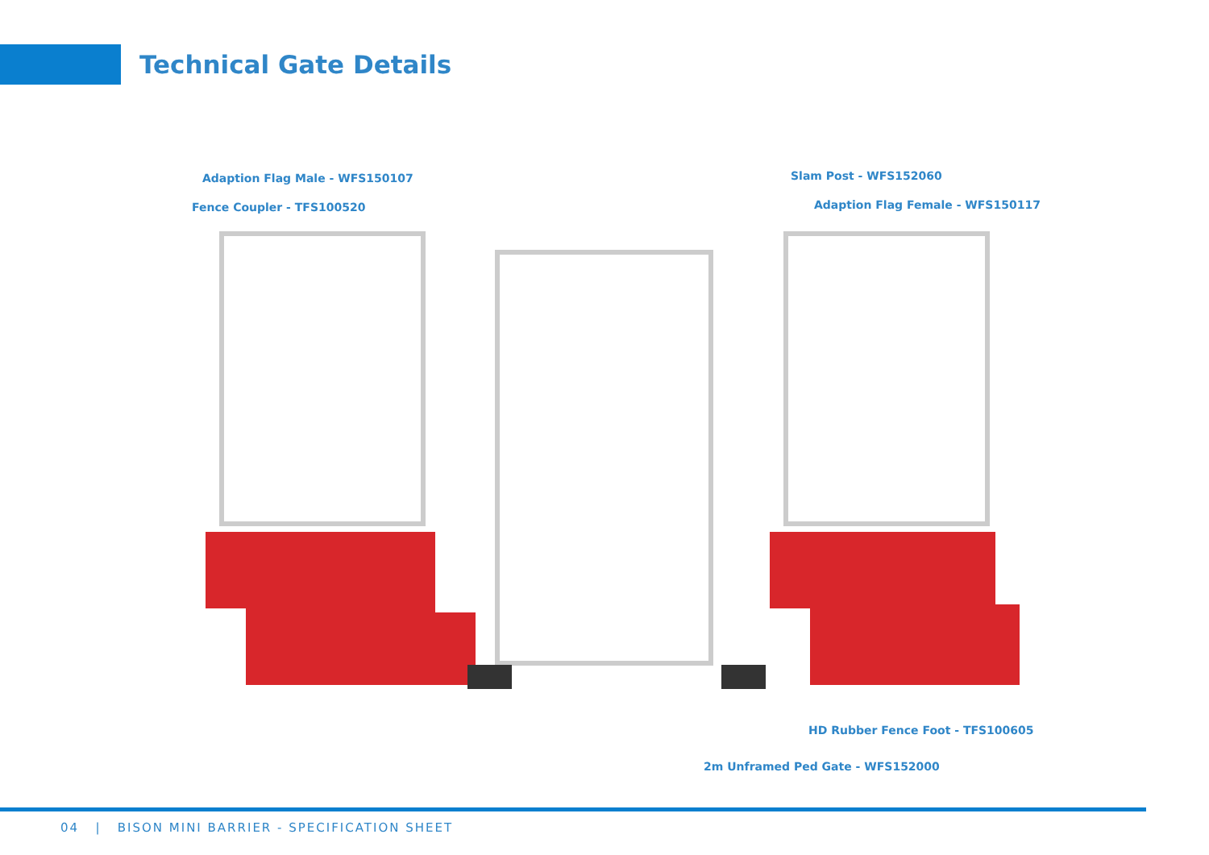Technical Gate Details
Adaption Flag Male - WFS150107
Fence Coupler - TFS100520
Slam Post - WFS152060
Adaption Flag Female - WFS150117
HD Rubber Fence Foot - TFS100605
2m Unframed Ped Gate - WFS152000
04 | BISON MINI BARRIER - SPECIFICATION SHEET